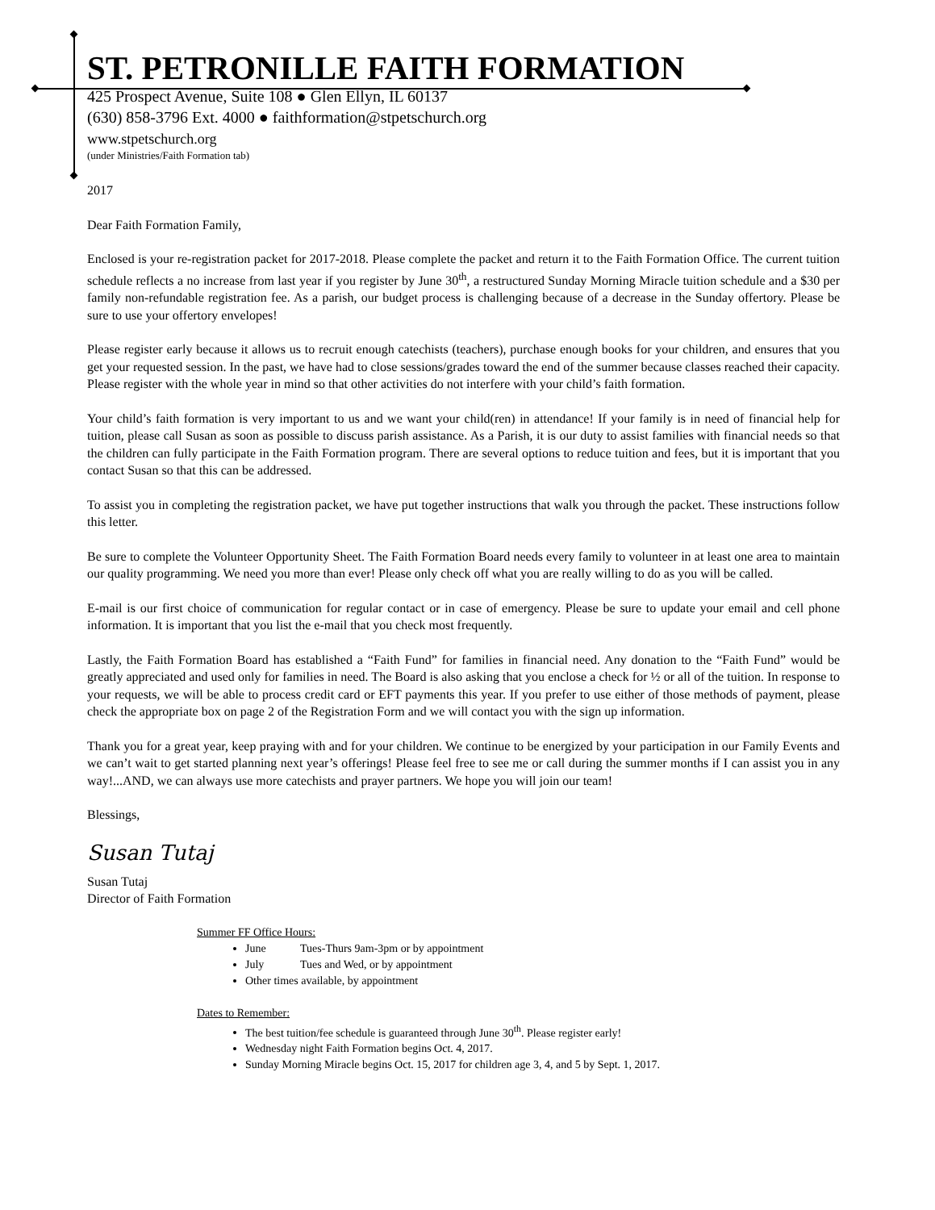ST. PETRONILLE FAITH FORMATION
425 Prospect Avenue, Suite 108 ● Glen Ellyn, IL 60137
(630) 858-3796 Ext. 4000 ● faithformation@stpetschurch.org
www.stpetschurch.org
(under Ministries/Faith Formation tab)
2017
Dear Faith Formation Family,
Enclosed is your re-registration packet for 2017-2018. Please complete the packet and return it to the Faith Formation Office. The current tuition schedule reflects a no increase from last year if you register by June 30<sup>th</sup>, a restructured Sunday Morning Miracle tuition schedule and a $30 per family non-refundable registration fee. As a parish, our budget process is challenging because of a decrease in the Sunday offertory. Please be sure to use your offertory envelopes!
Please register early because it allows us to recruit enough catechists (teachers), purchase enough books for your children, and ensures that you get your requested session. In the past, we have had to close sessions/grades toward the end of the summer because classes reached their capacity. Please register with the whole year in mind so that other activities do not interfere with your child’s faith formation.
Your child’s faith formation is very important to us and we want your child(ren) in attendance! If your family is in need of financial help for tuition, please call Susan as soon as possible to discuss parish assistance. As a Parish, it is our duty to assist families with financial needs so that the children can fully participate in the Faith Formation program. There are several options to reduce tuition and fees, but it is important that you contact Susan so that this can be addressed.
To assist you in completing the registration packet, we have put together instructions that walk you through the packet. These instructions follow this letter.
Be sure to complete the Volunteer Opportunity Sheet. The Faith Formation Board needs every family to volunteer in at least one area to maintain our quality programming. We need you more than ever! Please only check off what you are really willing to do as you will be called.
E-mail is our first choice of communication for regular contact or in case of emergency. Please be sure to update your email and cell phone information. It is important that you list the e-mail that you check most frequently.
Lastly, the Faith Formation Board has established a “Faith Fund” for families in financial need. Any donation to the “Faith Fund” would be greatly appreciated and used only for families in need. The Board is also asking that you enclose a check for ½ or all of the tuition. In response to your requests, we will be able to process credit card or EFT payments this year. If you prefer to use either of those methods of payment, please check the appropriate box on page 2 of the Registration Form and we will contact you with the sign up information.
Thank you for a great year, keep praying with and for your children. We continue to be energized by your participation in our Family Events and we can’t wait to get started planning next year’s offerings! Please feel free to see me or call during the summer months if I can assist you in any way!...AND, we can always use more catechists and prayer partners. We hope you will join our team!
Blessings,
Susan Tutaj
Susan Tutaj
Director of Faith Formation
Summer FF Office Hours:
June Tues-Thurs 9am-3pm or by appointment
July Tues and Wed, or by appointment
Other times available, by appointment
Dates to Remember:
The best tuition/fee schedule is guaranteed through June 30<sup>th</sup>. Please register early!
Wednesday night Faith Formation begins Oct. 4, 2017.
Sunday Morning Miracle begins Oct. 15, 2017 for children age 3, 4, and 5 by Sept. 1, 2017.